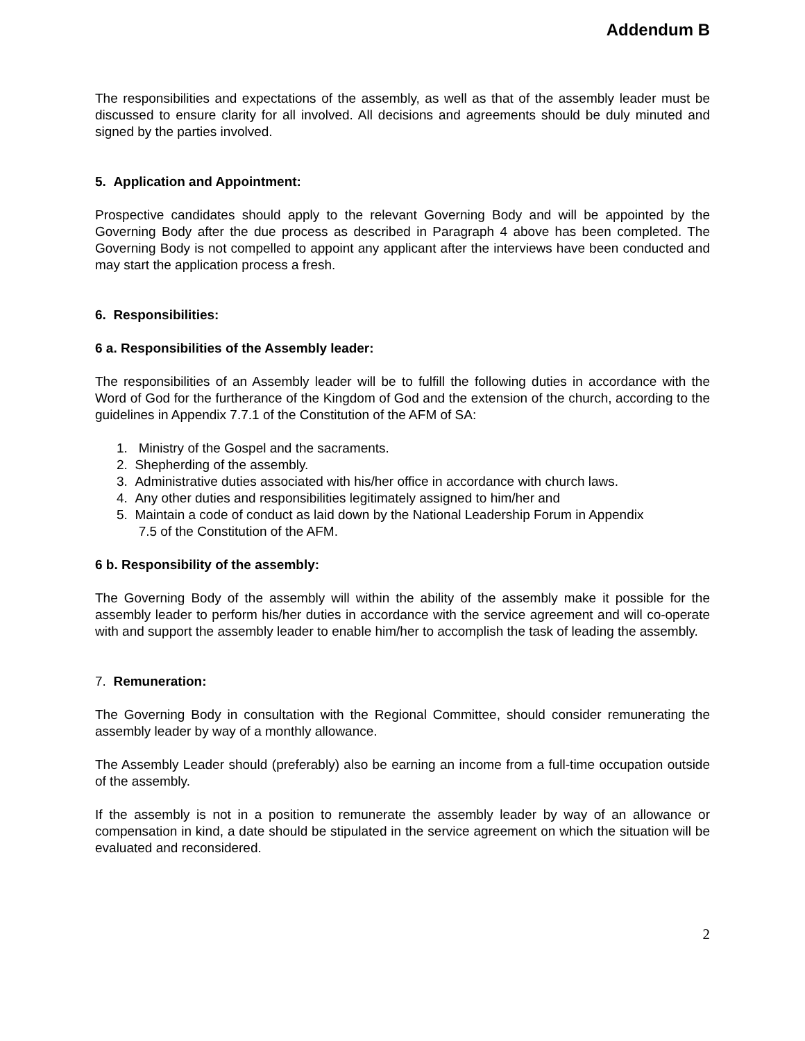Addendum B
The responsibilities and expectations of the assembly, as well as that of the assembly leader must be discussed to ensure clarity for all involved. All decisions and agreements should be duly minuted and signed by the parties involved.
5. Application and Appointment:
Prospective candidates should apply to the relevant Governing Body and will be appointed by the Governing Body after the due process as described in Paragraph 4 above has been completed. The Governing Body is not compelled to appoint any applicant after the interviews have been conducted and may start the application process a fresh.
6. Responsibilities:
6 a. Responsibilities of the Assembly leader:
The responsibilities of an Assembly leader will be to fulfill the following duties in accordance with the Word of God for the furtherance of the Kingdom of God and the extension of the church, according to the guidelines in Appendix 7.7.1 of the Constitution of the AFM of SA:
1. Ministry of the Gospel and the sacraments.
2. Shepherding of the assembly.
3. Administrative duties associated with his/her office in accordance with church laws.
4. Any other duties and responsibilities legitimately assigned to him/her and
5. Maintain a code of conduct as laid down by the National Leadership Forum in Appendix
7.5 of the Constitution of the AFM.
6 b. Responsibility of the assembly:
The Governing Body of the assembly will within the ability of the assembly make it possible for the assembly leader to perform his/her duties in accordance with the service agreement and will co-operate with and support the assembly leader to enable him/her to accomplish the task of leading the assembly.
7. Remuneration:
The Governing Body in consultation with the Regional Committee, should consider remunerating the assembly leader by way of a monthly allowance.
The Assembly Leader should (preferably) also be earning an income from a full-time occupation outside of the assembly.
If the assembly is not in a position to remunerate the assembly leader by way of an allowance or compensation in kind, a date should be stipulated in the service agreement on which the situation will be evaluated and reconsidered.
2